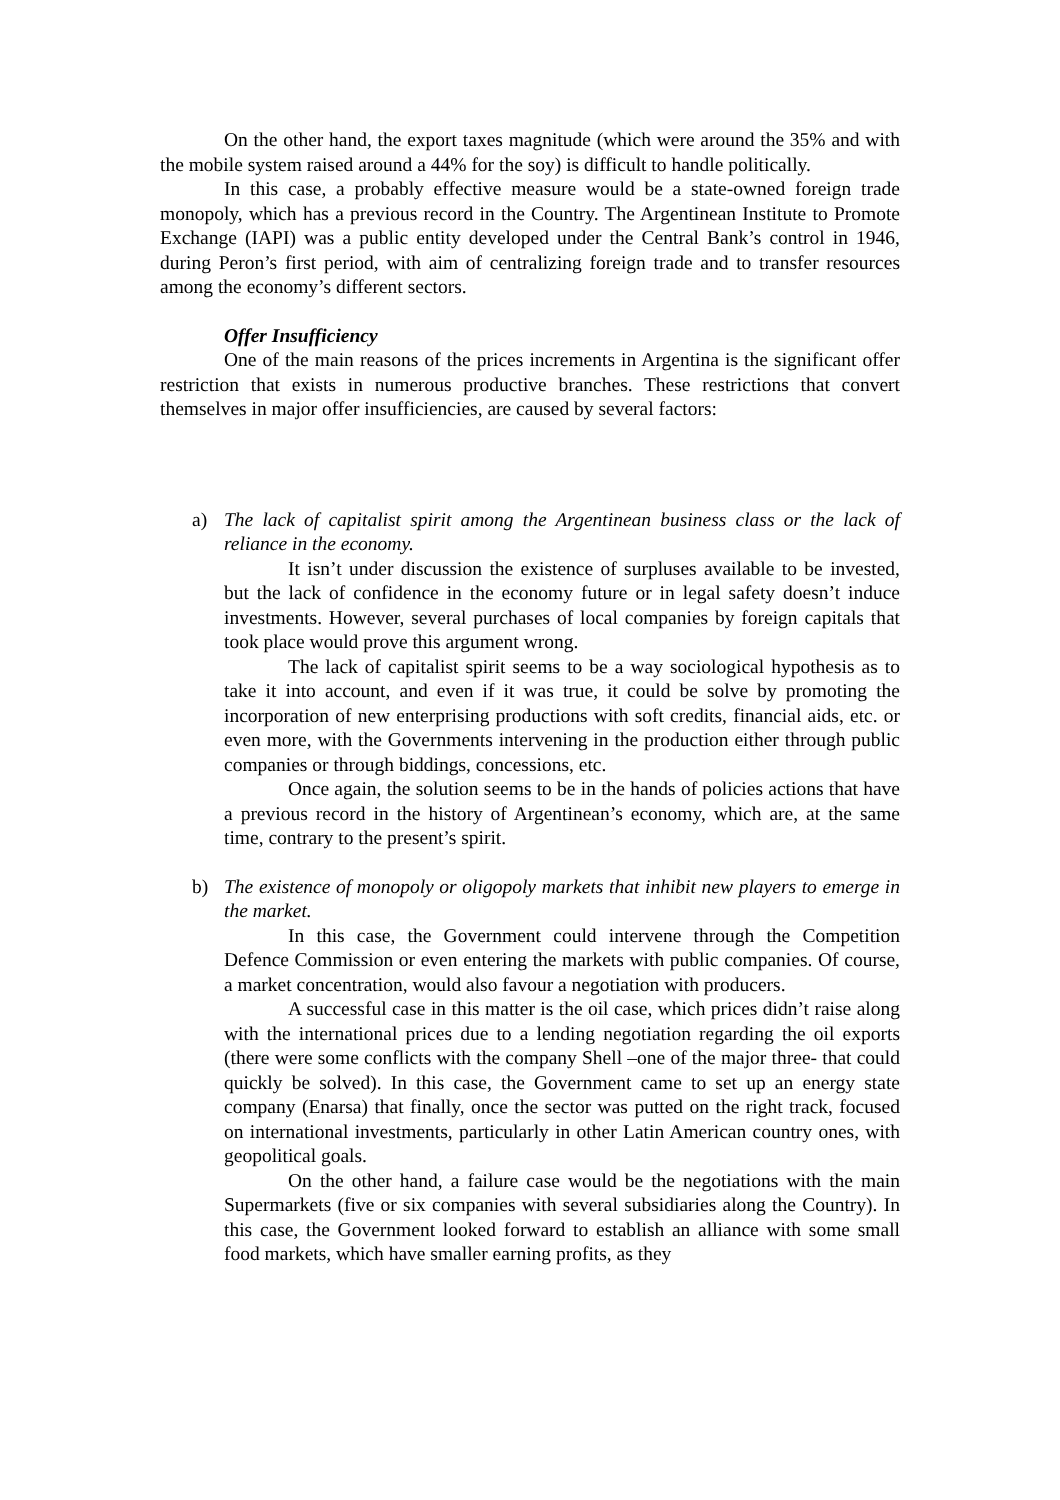On the other hand, the export taxes magnitude (which were around the 35% and with the mobile system raised around a 44% for the soy) is difficult to handle politically.
In this case, a probably effective measure would be a state-owned foreign trade monopoly, which has a previous record in the Country. The Argentinean Institute to Promote Exchange (IAPI) was a public entity developed under the Central Bank’s control in 1946, during Peron’s first period, with aim of centralizing foreign trade and to transfer resources among the economy’s different sectors.
Offer Insufficiency
One of the main reasons of the prices increments in Argentina is the significant offer restriction that exists in numerous productive branches. These restrictions that convert themselves in major offer insufficiencies, are caused by several factors:
a) The lack of capitalist spirit among the Argentinean business class or the lack of reliance in the economy.
It isn’t under discussion the existence of surpluses available to be invested, but the lack of confidence in the economy future or in legal safety doesn’t induce investments. However, several purchases of local companies by foreign capitals that took place would prove this argument wrong.
The lack of capitalist spirit seems to be a way sociological hypothesis as to take it into account, and even if it was true, it could be solve by promoting the incorporation of new enterprising productions with soft credits, financial aids, etc. or even more, with the Governments intervening in the production either through public companies or through biddings, concessions, etc.
Once again, the solution seems to be in the hands of policies actions that have a previous record in the history of Argentinean’s economy, which are, at the same time, contrary to the present’s spirit.
b) The existence of monopoly or oligopoly markets that inhibit new players to emerge in the market.
In this case, the Government could intervene through the Competition Defence Commission or even entering the markets with public companies. Of course, a market concentration, would also favour a negotiation with producers.
A successful case in this matter is the oil case, which prices didn’t raise along with the international prices due to a lending negotiation regarding the oil exports (there were some conflicts with the company Shell –one of the major three- that could quickly be solved). In this case, the Government came to set up an energy state company (Enarsa) that finally, once the sector was putted on the right track, focused on international investments, particularly in other Latin American country ones, with geopolitical goals.
On the other hand, a failure case would be the negotiations with the main Supermarkets (five or six companies with several subsidiaries along the Country). In this case, the Government looked forward to establish an alliance with some small food markets, which have smaller earning profits, as they